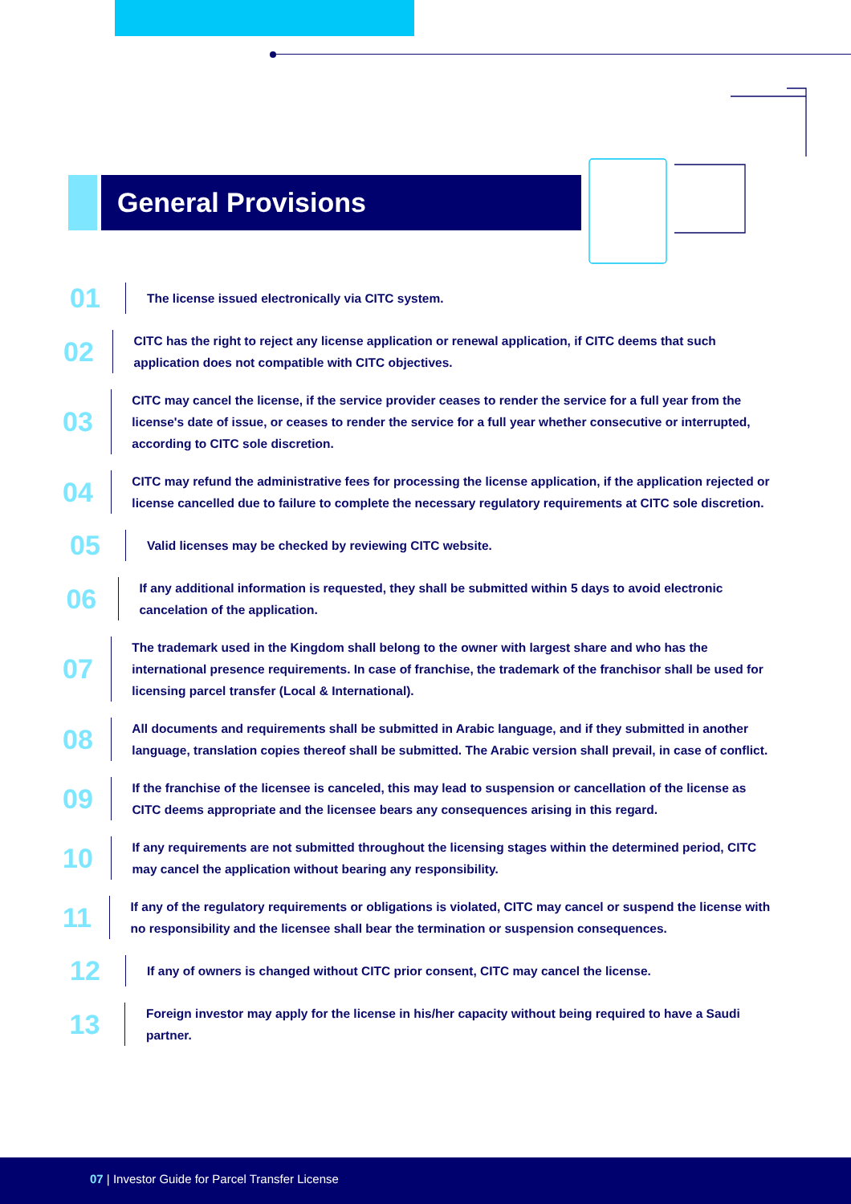General Provisions
01
The license issued electronically via CITC system.
02
CITC has the right to reject any license application or renewal application, if CITC deems that such application does not compatible with CITC objectives.
03
CITC may cancel the license, if the service provider ceases to render the service for a full year from the license's date of issue, or ceases to render the service for a full year whether consecutive or interrupted, according to CITC sole discretion.
04
CITC may refund the administrative fees for processing the license application, if the application rejected or license cancelled due to failure to complete the necessary regulatory requirements at CITC sole discretion.
05
Valid licenses may be checked by reviewing CITC website.
06
If any additional information is requested, they shall be submitted within 5 days to avoid electronic cancelation of the application.
07
The trademark used in the Kingdom shall belong to the owner with largest share and who has the international presence requirements. In case of franchise, the trademark of the franchisor shall be used for licensing parcel transfer (Local & International).
08
All documents and requirements shall be submitted in Arabic language, and if they submitted in another language, translation copies thereof shall be submitted. The Arabic version shall prevail, in case of conflict.
09
If the franchise of the licensee is canceled, this may lead to suspension or cancellation of the license as CITC deems appropriate and the licensee bears any consequences arising in this regard.
10
If any requirements are not submitted throughout the licensing stages within the determined period, CITC may cancel the application without bearing any responsibility.
11
If any of the regulatory requirements or obligations is violated, CITC may cancel or suspend the license with no responsibility and the licensee shall bear the termination or suspension consequences.
12
If any of owners is changed without CITC prior consent, CITC may cancel the license.
13
Foreign investor may apply for the license in his/her capacity without being required to have a Saudi partner.
07 | Investor Guide for Parcel Transfer License